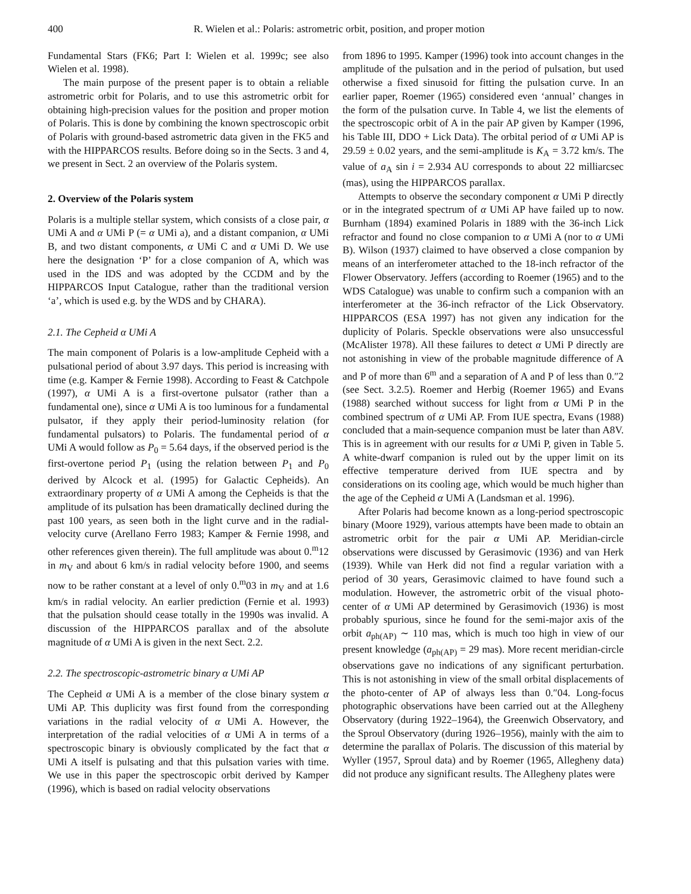400 R. Wielen et al.: Polaris: astrometric orbit, position, and proper motion
Fundamental Stars (FK6; Part I: Wielen et al. 1999c; see also Wielen et al. 1998).
The main purpose of the present paper is to obtain a reliable astrometric orbit for Polaris, and to use this astrometric orbit for obtaining high-precision values for the position and proper motion of Polaris. This is done by combining the known spectroscopic orbit of Polaris with ground-based astrometric data given in the FK5 and with the HIPPARCOS results. Before doing so in the Sects. 3 and 4, we present in Sect. 2 an overview of the Polaris system.
2. Overview of the Polaris system
Polaris is a multiple stellar system, which consists of a close pair, α UMi A and α UMi P (= α UMi a), and a distant companion, α UMi B, and two distant components, α UMi C and α UMi D. We use here the designation ‘P’ for a close companion of A, which was used in the IDS and was adopted by the CCDM and by the HIPPARCOS Input Catalogue, rather than the traditional version ‘a’, which is used e.g. by the WDS and by CHARA).
2.1. The Cepheid α UMi A
The main component of Polaris is a low-amplitude Cepheid with a pulsational period of about 3.97 days. This period is increasing with time (e.g. Kamper & Fernie 1998). According to Feast & Catchpole (1997), α UMi A is a first-overtone pulsator (rather than a fundamental one), since α UMi A is too luminous for a fundamental pulsator, if they apply their period-luminosity relation (for fundamental pulsators) to Polaris. The fundamental period of α UMi A would follow as P<sub>0</sub> = 5.64 days, if the observed period is the first-overtone period P<sub>1</sub> (using the relation between P<sub>1</sub> and P<sub>0</sub> derived by Alcock et al. (1995) for Galactic Cepheids). An extraordinary property of α UMi A among the Cepheids is that the amplitude of its pulsation has been dramatically declined during the past 100 years, as seen both in the light curve and in the radial-velocity curve (Arellano Ferro 1983; Kamper & Fernie 1998, and other references given therein). The full amplitude was about 0.<sup>m</sup>12 in m<sub>V</sub> and about 6 km/s in radial velocity before 1900, and seems now to be rather constant at a level of only 0.<sup>m</sup>03 in m<sub>V</sub> and at 1.6 km/s in radial velocity. An earlier prediction (Fernie et al. 1993) that the pulsation should cease totally in the 1990s was invalid. A discussion of the HIPPARCOS parallax and of the absolute magnitude of α UMi A is given in the next Sect. 2.2.
2.2. The spectroscopic-astrometric binary α UMi AP
The Cepheid α UMi A is a member of the close binary system α UMi AP. This duplicity was first found from the corresponding variations in the radial velocity of α UMi A. However, the interpretation of the radial velocities of α UMi A in terms of a spectroscopic binary is obviously complicated by the fact that α UMi A itself is pulsating and that this pulsation varies with time. We use in this paper the spectroscopic orbit derived by Kamper (1996), which is based on radial velocity observations
from 1896 to 1995. Kamper (1996) took into account changes in the amplitude of the pulsation and in the period of pulsation, but used otherwise a fixed sinusoid for fitting the pulsation curve. In an earlier paper, Roemer (1965) considered even ‘annual’ changes in the form of the pulsation curve. In Table 4, we list the elements of the spectroscopic orbit of A in the pair AP given by Kamper (1996, his Table III, DDO + Lick Data). The orbital period of α UMi AP is 29.59 ± 0.02 years, and the semi-amplitude is K<sub>A</sub> = 3.72 km/s. The value of a<sub>A</sub> sin i = 2.934 AU corresponds to about 22 milliarcsec (mas), using the HIPPARCOS parallax.
Attempts to observe the secondary component α UMi P directly or in the integrated spectrum of α UMi AP have failed up to now. Burnham (1894) examined Polaris in 1889 with the 36-inch Lick refractor and found no close companion to α UMi A (nor to α UMi B). Wilson (1937) claimed to have observed a close companion by means of an interferometer attached to the 18-inch refractor of the Flower Observatory. Jeffers (according to Roemer (1965) and to the WDS Catalogue) was unable to confirm such a companion with an interferometer at the 36-inch refractor of the Lick Observatory. HIPPARCOS (ESA 1997) has not given any indication for the duplicity of Polaris. Speckle observations were also unsuccessful (McAlister 1978). All these failures to detect α UMi P directly are not astonishing in view of the probable magnitude difference of A and P of more than 6<sup>m</sup> and a separation of A and P of less than 0.″2 (see Sect. 3.2.5). Roemer and Herbig (Roemer 1965) and Evans (1988) searched without success for light from α UMi P in the combined spectrum of α UMi AP. From IUE spectra, Evans (1988) concluded that a main-sequence companion must be later than A8V. This is in agreement with our results for α UMi P, given in Table 5. A white-dwarf companion is ruled out by the upper limit on its effective temperature derived from IUE spectra and by considerations on its cooling age, which would be much higher than the age of the Cepheid α UMi A (Landsman et al. 1996).
After Polaris had become known as a long-period spectroscopic binary (Moore 1929), various attempts have been made to obtain an astrometric orbit for the pair α UMi AP. Meridian-circle observations were discussed by Gerasimovic (1936) and van Herk (1939). While van Herk did not find a regular variation with a period of 30 years, Gerasimovic claimed to have found such a modulation. However, the astrometric orbit of the visual photo-center of α UMi AP determined by Gerasimovich (1936) is most probably spurious, since he found for the semi-major axis of the orbit a<sub>ph(AP)</sub> ∼ 110 mas, which is much too high in view of our present knowledge (a<sub>ph(AP)</sub> = 29 mas). More recent meridian-circle observations gave no indications of any significant perturbation. This is not astonishing in view of the small orbital displacements of the photo-center of AP of always less than 0.″04. Long-focus photographic observations have been carried out at the Allegheny Observatory (during 1922–1964), the Greenwich Observatory, and the Sproul Observatory (during 1926–1956), mainly with the aim to determine the parallax of Polaris. The discussion of this material by Wyller (1957, Sproul data) and by Roemer (1965, Allegheny data) did not produce any significant results. The Allegheny plates were